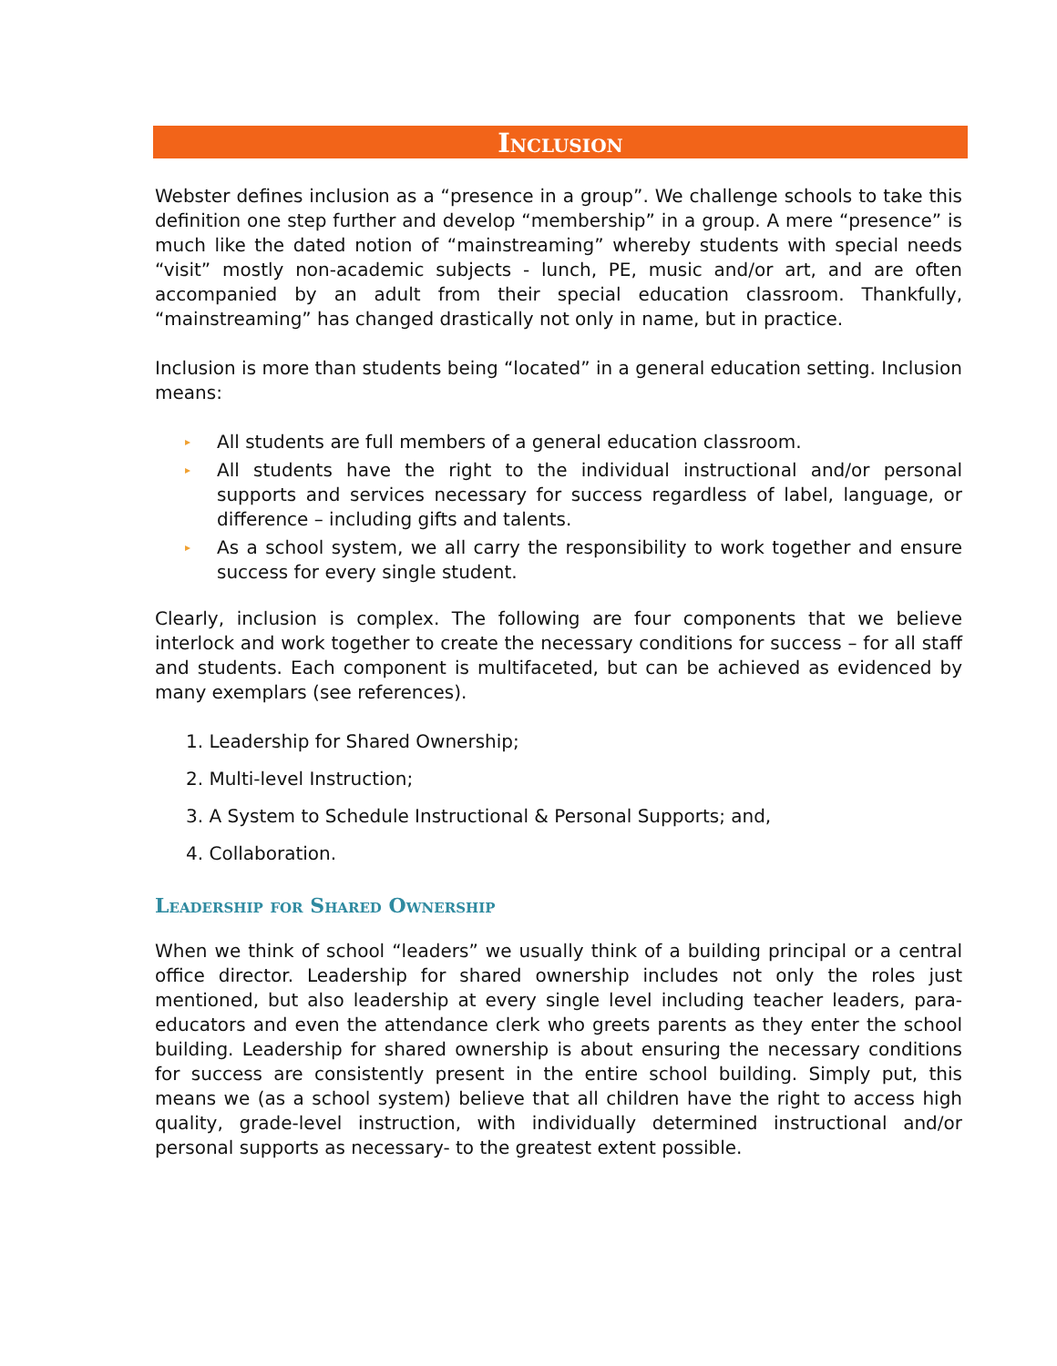Inclusion
Webster defines inclusion as a “presence in a group”. We challenge schools to take this definition one step further and develop “membership” in a group. A mere “presence” is much like the dated notion of “mainstreaming” whereby students with special needs “visit” mostly non-academic subjects - lunch, PE, music and/or art, and are often accompanied by an adult from their special education classroom. Thankfully, “mainstreaming” has changed drastically not only in name, but in practice.
Inclusion is more than students being “located” in a general education setting. Inclusion means:
▸ All students are full members of a general education classroom.
▸ All students have the right to the individual instructional and/or personal supports and services necessary for success regardless of label, language, or difference – including gifts and talents.
▸ As a school system, we all carry the responsibility to work together and ensure success for every single student.
Clearly, inclusion is complex. The following are four components that we believe interlock and work together to create the necessary conditions for success – for all staff and students. Each component is multifaceted, but can be achieved as evidenced by many exemplars (see references).
1. Leadership for Shared Ownership;
2. Multi-level Instruction;
3. A System to Schedule Instructional & Personal Supports; and,
4. Collaboration.
Leadership for Shared Ownership
When we think of school “leaders” we usually think of a building principal or a central office director. Leadership for shared ownership includes not only the roles just mentioned, but also leadership at every single level including teacher leaders, para-educators and even the attendance clerk who greets parents as they enter the school building. Leadership for shared ownership is about ensuring the necessary conditions for success are consistently present in the entire school building. Simply put, this means we (as a school system) believe that all children have the right to access high quality, grade-level instruction, with individually determined instructional and/or personal supports as necessary- to the greatest extent possible.